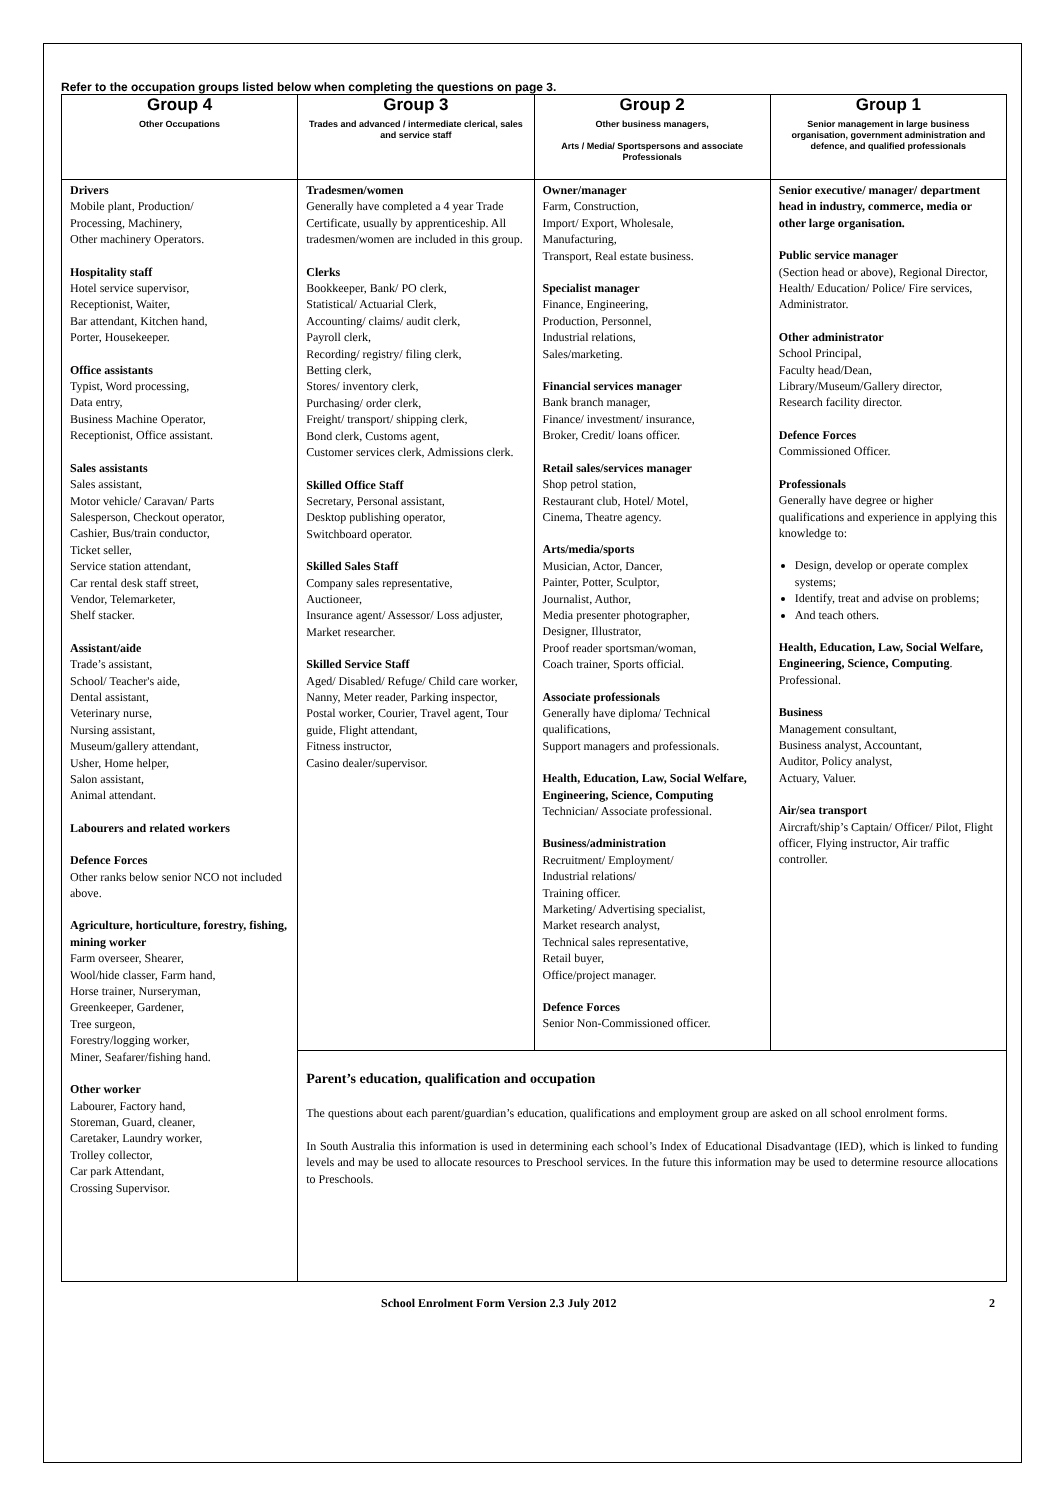Refer to the occupation groups listed below when completing the questions on page 3.
| Group 4 Other Occupations | Group 3 Trades and advanced / intermediate clerical, sales and service staff | Group 2 Other business managers, Arts / Media/ Sportspersons and associate Professionals | Group 1 Senior management in large business organisation, government administration and defence, and qualified professionals |
| --- | --- | --- | --- |
| Drivers Mobile plant, Production/ Processing, Machinery, Other machinery Operators. Hospitality staff Hotel service supervisor, Receptionist, Waiter, Bar attendant, Kitchen hand, Porter, Housekeeper. Office assistants Typist, Word processing, Data entry, Business Machine Operator, Receptionist, Office assistant. Sales assistants Sales assistant, Motor vehicle/ Caravan/ Parts Salesperson, Checkout operator, Cashier, Bus/train conductor, Ticket seller, Service station attendant, Car rental desk staff street, Vendor, Telemarketer, Shelf stacker. Assistant/aide Trade’s assistant, School/ Teacher's aide, Dental assistant, Veterinary nurse, Nursing assistant, Museum/gallery attendant, Usher, Home helper, Salon assistant, Animal attendant. Labourers and related workers Defence Forces Other ranks below senior NCO not included above. Agriculture, horticulture, forestry, fishing, mining worker Farm overseer, Shearer, Wool/hide classer, Farm hand, Horse trainer, Nurseryman, Greenkeeper, Gardener, Tree surgeon, Forestry/logging worker, Miner, Seafarer/fishing hand. Other worker Labourer, Factory hand, Storeman, Guard, cleaner, Caretaker, Laundry worker, Trolley collector, Car park Attendant, Crossing Supervisor. | Tradesmen/women Generally have completed a 4 year Trade Certificate, usually by apprenticeship. All tradesmen/women are included in this group. Clerks Bookkeeper, Bank/ PO clerk, Statistical/ Actuarial Clerk, Accounting/ claims/ audit clerk, Payroll clerk, Recording/ registry/ filing clerk, Betting clerk, Stores/ inventory clerk, Purchasing/ order clerk, Freight/ transport/ shipping clerk, Bond clerk, Customs agent, Customer services clerk, Admissions clerk. Skilled Office Staff Secretary, Personal assistant, Desktop publishing operator, Switchboard operator. Skilled Sales Staff Company sales representative, Auctioneer, Insurance agent/ Assessor/ Loss adjuster, Market researcher. Skilled Service Staff Aged/ Disabled/ Refuge/ Child care worker, Nanny, Meter reader, Parking inspector, Postal worker, Courier, Travel agent, Tour guide, Flight attendant, Fitness instructor, Casino dealer/supervisor. | Owner/manager Farm, Construction, Import/ Export, Wholesale, Manufacturing, Transport, Real estate business. Specialist manager Finance, Engineering, Production, Personnel, Industrial relations, Sales/marketing. Financial services manager Bank branch manager, Finance/ investment/ insurance, Broker, Credit/ loans officer. Retail sales/services manager Shop petrol station, Restaurant club, Hotel/ Motel, Cinema, Theatre agency. Arts/media/sports Musician, Actor, Dancer, Painter, Potter, Sculptor, Journalist, Author, Media presenter photographer, Designer, Illustrator, Proof reader sportsman/woman, Coach trainer, Sports official. Associate professionals Generally have diploma/ Technical qualifications, Support managers and professionals. Health, Education, Law, Social Welfare, Engineering, Science, Computing Technician/ Associate professional. Business/administration Recruitment/ Employment/ Industrial relations/ Training officer. Marketing/ Advertising specialist, Market research analyst, Technical sales representative, Retail buyer, Office/project manager. Defence Forces Senior Non-Commissioned officer. | Senior executive/ manager/ department head in industry, commerce, media or other large organisation. Public service manager (Section head or above), Regional Director, Health/ Education/ Police/ Fire services, Administrator. Other administrator School Principal, Faculty head/Dean, Library/Museum/Gallery director, Research facility director. Defence Forces Commissioned Officer. Professionals Generally have degree or higher qualifications and experience in applying this knowledge to: Design, develop or operate complex systems; Identify, treat and advise on problems; And teach others. Health, Education, Law, Social Welfare, Engineering, Science, Computing . Professional. Business Management consultant, Business analyst, Accountant, Auditor, Policy analyst, Actuary, Valuer. Air/sea transport Aircraft/ship’s Captain/ Officer/ Pilot, Flight officer, Flying instructor, Air traffic controller. |
| | Parent’s education, qualification and occupation The questions about each parent/guardian’s education, qualifications and employment group are asked on all school enrolment forms. In South Australia this information is used in determining each school’s Index of Educational Disadvantage (IED), which is linked to funding levels and may be used to allocate resources to Preschool services. In the future this information may be used to determine resource allocations to Preschools. | | |
School Enrolment Form Version 2.3 July 2012 2